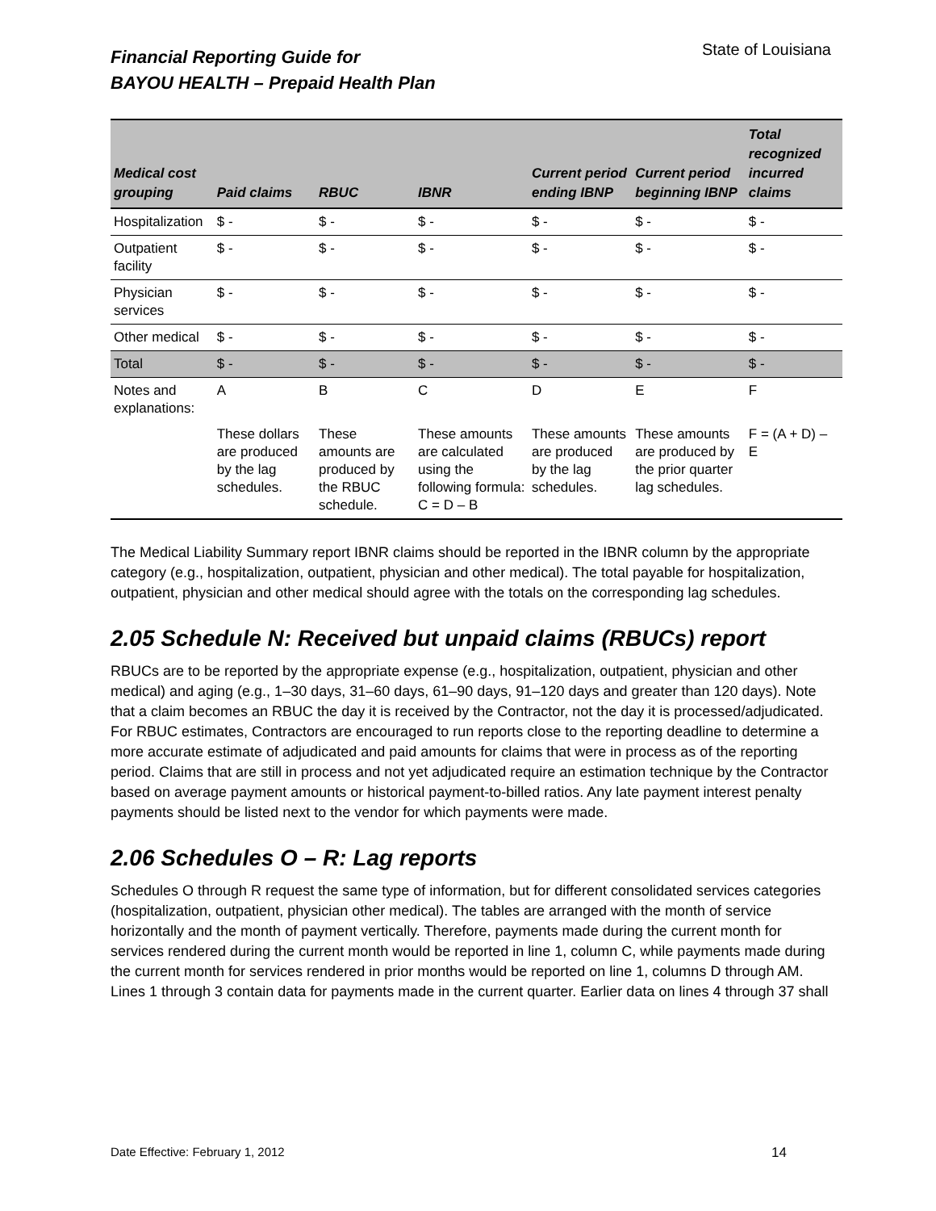Financial Reporting Guide for
BAYOU HEALTH – Prepaid Health Plan
State of Louisiana
| Medical cost grouping | Paid claims | RBUC | IBNR | Current period ending IBNP | Current period beginning IBNP | Total recognized incurred claims |
| --- | --- | --- | --- | --- | --- | --- |
| Hospitalization | $ - | $ - | $ - | $ - | $ - | $ - |
| Outpatient facility | $ - | $ - | $ - | $ - | $ - | $ - |
| Physician services | $ - | $ - | $ - | $ - | $ - | $ - |
| Other medical | $ - | $ - | $ - | $ - | $ - | $ - |
| Total | $ - | $ - | $ - | $ - | $ - | $ - |
| Notes and explanations: | A | B | C | D | E | F |
| | These dollars are produced by the lag schedules. | These amounts are produced by the RBUC schedule. | These amounts are calculated using the following formula: C = D – B | These amounts are produced by the lag schedules. | These amounts are produced by the prior quarter lag schedules. | F = (A + D) – E |
The Medical Liability Summary report IBNR claims should be reported in the IBNR column by the appropriate category (e.g., hospitalization, outpatient, physician and other medical). The total payable for hospitalization, outpatient, physician and other medical should agree with the totals on the corresponding lag schedules.
2.05 Schedule N: Received but unpaid claims (RBUCs) report
RBUCs are to be reported by the appropriate expense (e.g., hospitalization, outpatient, physician and other medical) and aging (e.g., 1–30 days, 31–60 days, 61–90 days, 91–120 days and greater than 120 days). Note that a claim becomes an RBUC the day it is received by the Contractor, not the day it is processed/adjudicated. For RBUC estimates, Contractors are encouraged to run reports close to the reporting deadline to determine a more accurate estimate of adjudicated and paid amounts for claims that were in process as of the reporting period. Claims that are still in process and not yet adjudicated require an estimation technique by the Contractor based on average payment amounts or historical payment-to-billed ratios. Any late payment interest penalty payments should be listed next to the vendor for which payments were made.
2.06 Schedules O – R: Lag reports
Schedules O through R request the same type of information, but for different consolidated services categories (hospitalization, outpatient, physician other medical). The tables are arranged with the month of service horizontally and the month of payment vertically. Therefore, payments made during the current month for services rendered during the current month would be reported in line 1, column C, while payments made during the current month for services rendered in prior months would be reported on line 1, columns D through AM. Lines 1 through 3 contain data for payments made in the current quarter. Earlier data on lines 4 through 37 shall
Date Effective: February 1, 2012 14